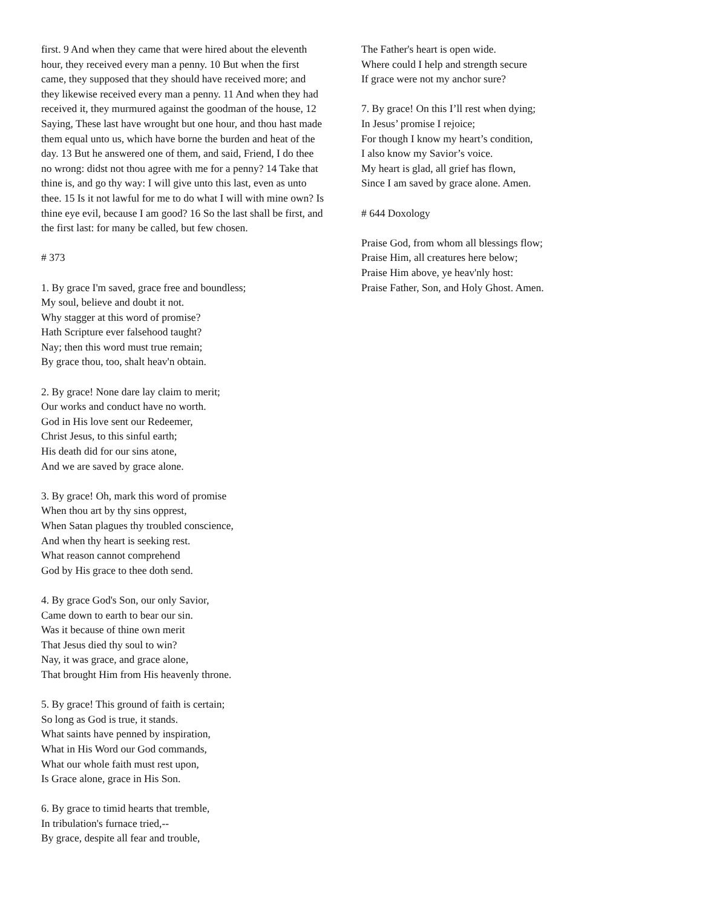first. 9 And when they came that were hired about the eleventh hour, they received every man a penny. 10 But when the first came, they supposed that they should have received more; and they likewise received every man a penny. 11 And when they had received it, they murmured against the goodman of the house, 12 Saying, These last have wrought but one hour, and thou hast made them equal unto us, which have borne the burden and heat of the day. 13 But he answered one of them, and said, Friend, I do thee no wrong: didst not thou agree with me for a penny? 14 Take that thine is, and go thy way: I will give unto this last, even as unto thee. 15 Is it not lawful for me to do what I will with mine own? Is thine eye evil, because I am good? 16 So the last shall be first, and the first last: for many be called, but few chosen.
# 373
1. By grace I'm saved, grace free and boundless;
My soul, believe and doubt it not.
Why stagger at this word of promise?
Hath Scripture ever falsehood taught?
Nay; then this word must true remain;
By grace thou, too, shalt heav'n obtain.
2. By grace! None dare lay claim to merit;
Our works and conduct have no worth.
God in His love sent our Redeemer,
Christ Jesus, to this sinful earth;
His death did for our sins atone,
And we are saved by grace alone.
3. By grace! Oh, mark this word of promise
When thou art by thy sins opprest,
When Satan plagues thy troubled conscience,
And when thy heart is seeking rest.
What reason cannot comprehend
God by His grace to thee doth send.
4. By grace God's Son, our only Savior,
Came down to earth to bear our sin.
Was it because of thine own merit
That Jesus died thy soul to win?
Nay, it was grace, and grace alone,
That brought Him from His heavenly throne.
5. By grace! This ground of faith is certain;
So long as God is true, it stands.
What saints have penned by inspiration,
What in His Word our God commands,
What our whole faith must rest upon,
Is Grace alone, grace in His Son.
6. By grace to timid hearts that tremble,
In tribulation's furnace tried,--
By grace, despite all fear and trouble,
The Father's heart is open wide.
Where could I help and strength secure
If grace were not my anchor sure?
7. By grace! On this I’ll rest when dying;
In Jesus’ promise I rejoice;
For though I know my heart’s condition,
I also know my Savior’s voice.
My heart is glad, all grief has flown,
Since I am saved by grace alone. Amen.
# 644 Doxology
Praise God, from whom all blessings flow;
Praise Him, all creatures here below;
Praise Him above, ye heav'nly host:
Praise Father, Son, and Holy Ghost. Amen.